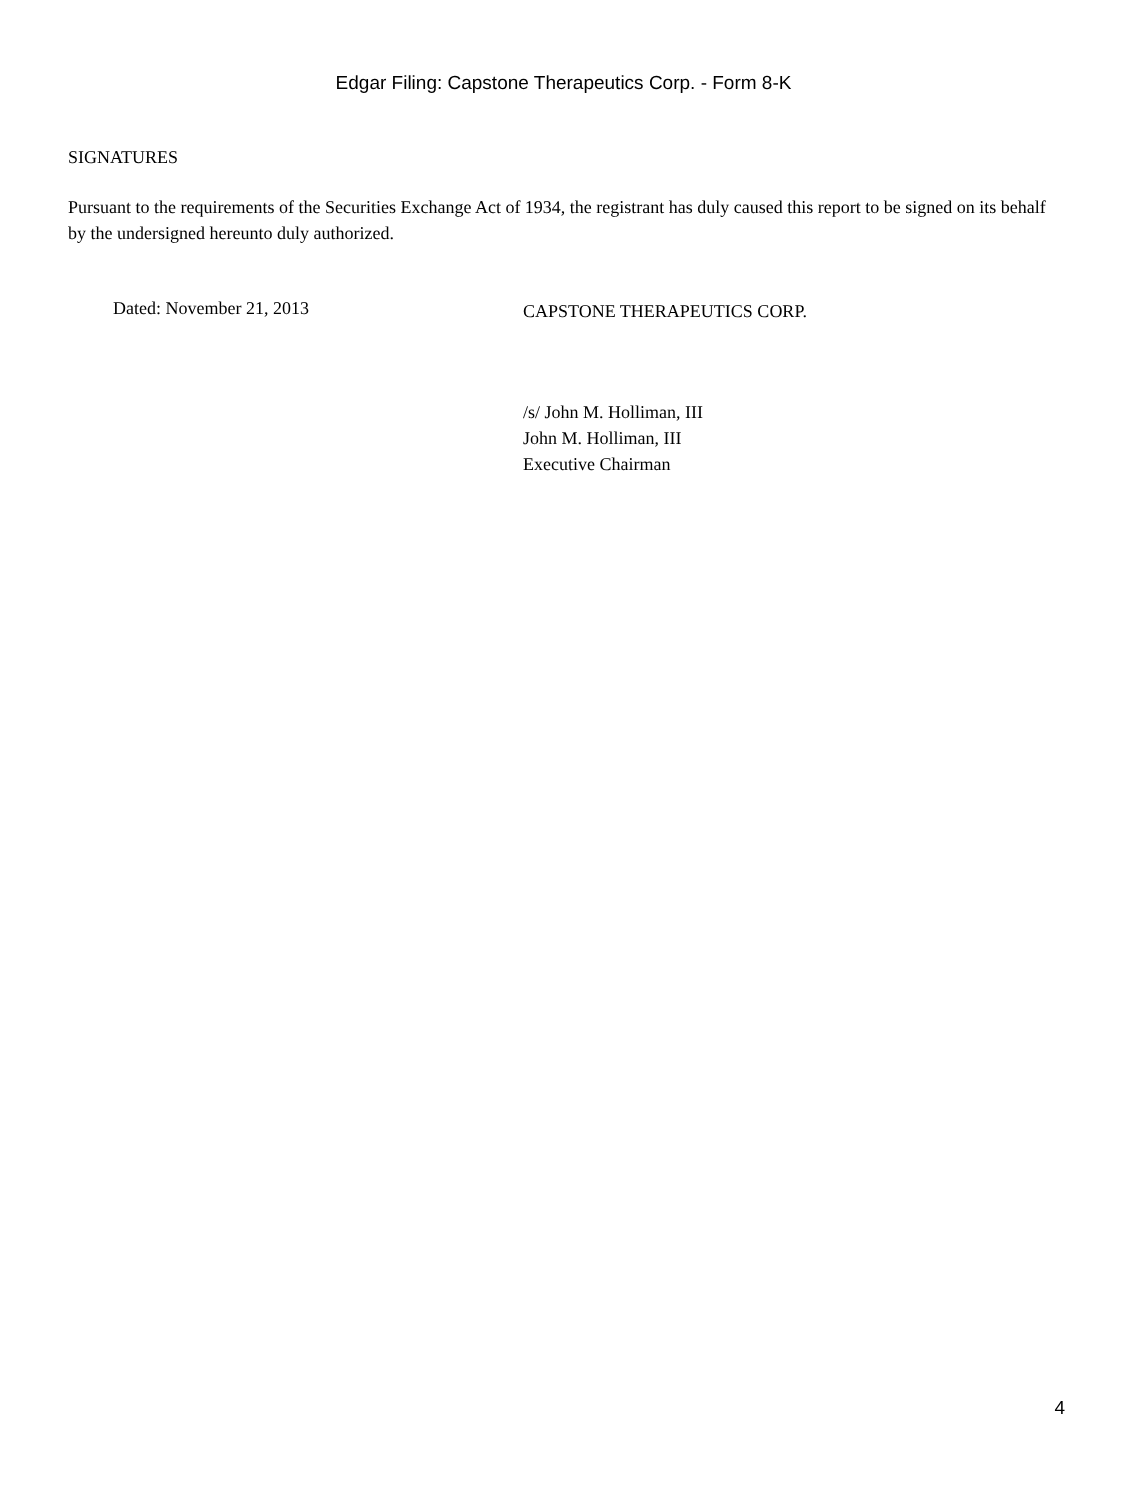Edgar Filing: Capstone Therapeutics Corp. - Form 8-K
SIGNATURES
Pursuant to the requirements of the Securities Exchange Act of 1934, the registrant has duly caused this report to be signed on its behalf by the undersigned hereunto duly authorized.
Dated: November 21, 2013
CAPSTONE THERAPEUTICS CORP.
/s/ John M. Holliman, III
John M. Holliman, III
Executive Chairman
4